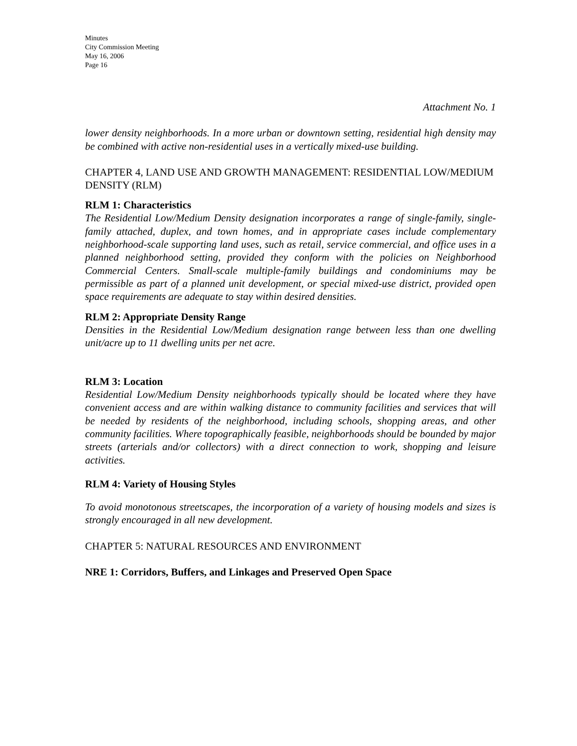Minutes
City Commission Meeting
May 16, 2006
Page 16
Attachment No. 1
lower density neighborhoods. In a more urban or downtown setting, residential high density may be combined with active non-residential uses in a vertically mixed-use building.
CHAPTER 4, LAND USE AND GROWTH MANAGEMENT: RESIDENTIAL LOW/MEDIUM DENSITY (RLM)
RLM 1: Characteristics
The Residential Low/Medium Density designation incorporates a range of single-family, single-family attached, duplex, and town homes, and in appropriate cases include complementary neighborhood-scale supporting land uses, such as retail, service commercial, and office uses in a planned neighborhood setting, provided they conform with the policies on Neighborhood Commercial Centers. Small-scale multiple-family buildings and condominiums may be permissible as part of a planned unit development, or special mixed-use district, provided open space requirements are adequate to stay within desired densities.
RLM 2: Appropriate Density Range
Densities in the Residential Low/Medium designation range between less than one dwelling unit/acre up to 11 dwelling units per net acre.
RLM 3: Location
Residential Low/Medium Density neighborhoods typically should be located where they have convenient access and are within walking distance to community facilities and services that will be needed by residents of the neighborhood, including schools, shopping areas, and other community facilities. Where topographically feasible, neighborhoods should be bounded by major streets (arterials and/or collectors) with a direct connection to work, shopping and leisure activities.
RLM 4: Variety of Housing Styles
To avoid monotonous streetscapes, the incorporation of a variety of housing models and sizes is strongly encouraged in all new development.
CHAPTER 5: NATURAL RESOURCES AND ENVIRONMENT
NRE 1: Corridors, Buffers, and Linkages and Preserved Open Space